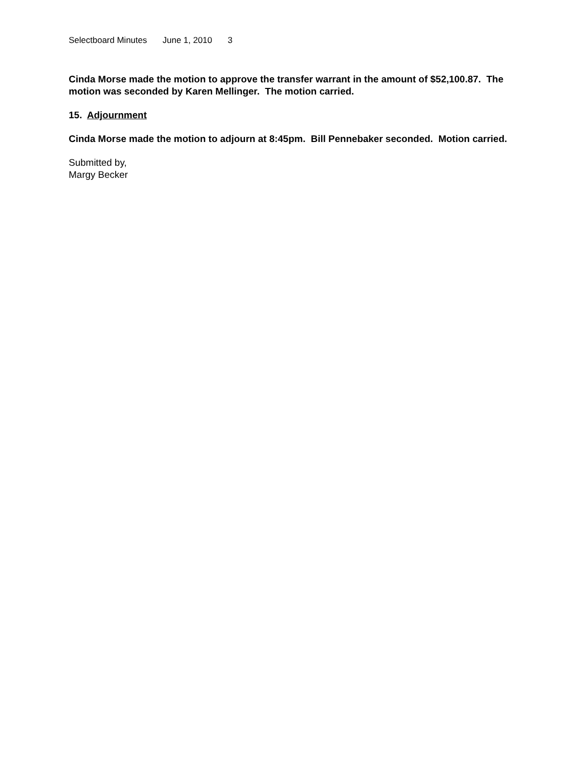Selectboard Minutes June 1, 2010 3
Cinda Morse made the motion to approve the transfer warrant in the amount of $52,100.87. The motion was seconded by Karen Mellinger. The motion carried.
15. Adjournment
Cinda Morse made the motion to adjourn at 8:45pm. Bill Pennebaker seconded. Motion carried.
Submitted by,
Margy Becker